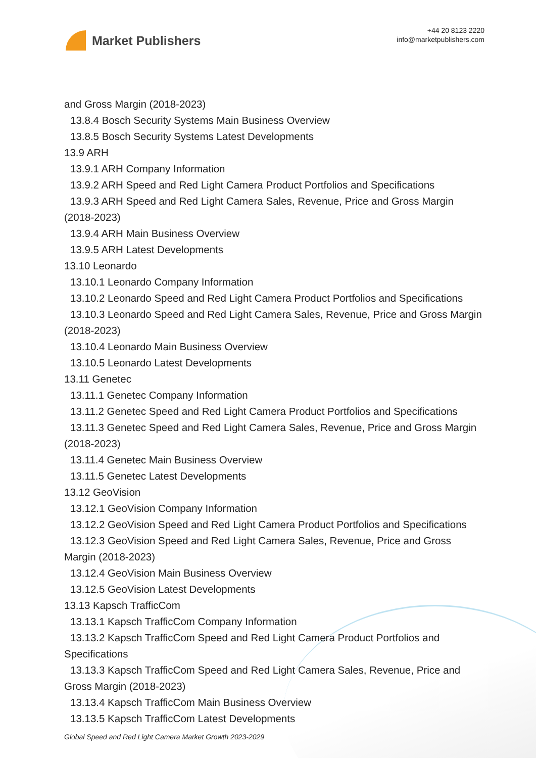Market Publishers
+44 20 8123 2220
info@marketpublishers.com
and Gross Margin (2018-2023)
13.8.4 Bosch Security Systems Main Business Overview
13.8.5 Bosch Security Systems Latest Developments
13.9 ARH
13.9.1 ARH Company Information
13.9.2 ARH Speed and Red Light Camera Product Portfolios and Specifications
13.9.3 ARH Speed and Red Light Camera Sales, Revenue, Price and Gross Margin (2018-2023)
13.9.4 ARH Main Business Overview
13.9.5 ARH Latest Developments
13.10 Leonardo
13.10.1 Leonardo Company Information
13.10.2 Leonardo Speed and Red Light Camera Product Portfolios and Specifications
13.10.3 Leonardo Speed and Red Light Camera Sales, Revenue, Price and Gross Margin (2018-2023)
13.10.4 Leonardo Main Business Overview
13.10.5 Leonardo Latest Developments
13.11 Genetec
13.11.1 Genetec Company Information
13.11.2 Genetec Speed and Red Light Camera Product Portfolios and Specifications
13.11.3 Genetec Speed and Red Light Camera Sales, Revenue, Price and Gross Margin (2018-2023)
13.11.4 Genetec Main Business Overview
13.11.5 Genetec Latest Developments
13.12 GeoVision
13.12.1 GeoVision Company Information
13.12.2 GeoVision Speed and Red Light Camera Product Portfolios and Specifications
13.12.3 GeoVision Speed and Red Light Camera Sales, Revenue, Price and Gross Margin (2018-2023)
13.12.4 GeoVision Main Business Overview
13.12.5 GeoVision Latest Developments
13.13 Kapsch TrafficCom
13.13.1 Kapsch TrafficCom Company Information
13.13.2 Kapsch TrafficCom Speed and Red Light Camera Product Portfolios and Specifications
13.13.3 Kapsch TrafficCom Speed and Red Light Camera Sales, Revenue, Price and Gross Margin (2018-2023)
13.13.4 Kapsch TrafficCom Main Business Overview
13.13.5 Kapsch TrafficCom Latest Developments
Global Speed and Red Light Camera Market Growth 2023-2029